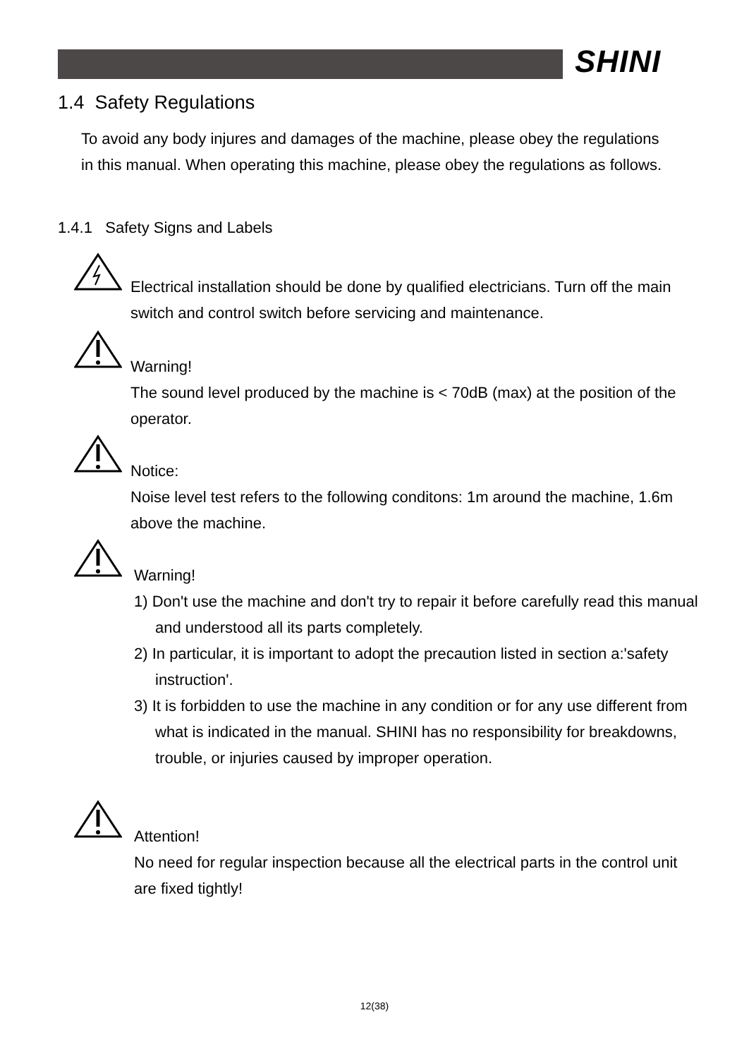SHINI
1.4 Safety Regulations
To avoid any body injures and damages of the machine, please obey the regulations in this manual. When operating this machine, please obey the regulations as follows.
1.4.1 Safety Signs and Labels
Electrical installation should be done by qualified electricians. Turn off the main switch and control switch before servicing and maintenance.
Warning!
The sound level produced by the machine is < 70dB (max) at the position of the operator.
Notice:
Noise level test refers to the following conditons: 1m around the machine, 1.6m above the machine.
Warning!
1) Don't use the machine and don't try to repair it before carefully read this manual and understood all its parts completely.
2) In particular, it is important to adopt the precaution listed in section a:'safety instruction'.
3) It is forbidden to use the machine in any condition or for any use different from what is indicated in the manual. SHINI has no responsibility for breakdowns, trouble, or injuries caused by improper operation.
Attention!
No need for regular inspection because all the electrical parts in the control unit are fixed tightly!
12(38)